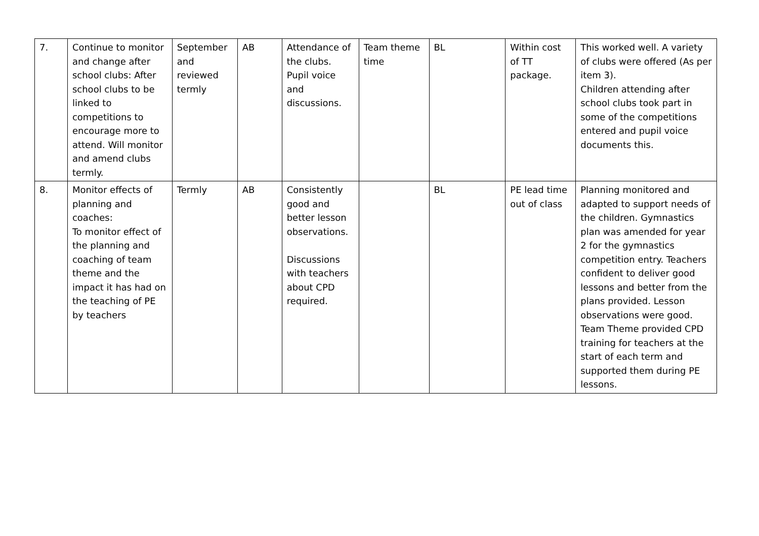| 7. | Continue to monitor and change after school clubs: After school clubs to be linked to competitions to encourage more to attend. Will monitor and amend clubs termly. | September and reviewed termly | AB | Attendance of the clubs. Pupil voice and discussions. | Team theme time | BL | Within cost of TT package. | This worked well. A variety of clubs were offered (As per item 3). Children attending after school clubs took part in some of the competitions entered and pupil voice documents this. |
| 8. | Monitor effects of planning and coaches: To monitor effect of the planning and coaching of team theme and the impact it has had on the teaching of PE by teachers | Termly | AB | Consistently good and better lesson observations. Discussions with teachers about CPD required. | | BL | PE lead time out of class | Planning monitored and adapted to support needs of the children. Gymnastics plan was amended for year 2 for the gymnastics competition entry. Teachers confident to deliver good lessons and better from the plans provided. Lesson observations were good. Team Theme provided CPD training for teachers at the start of each term and supported them during PE lessons. |